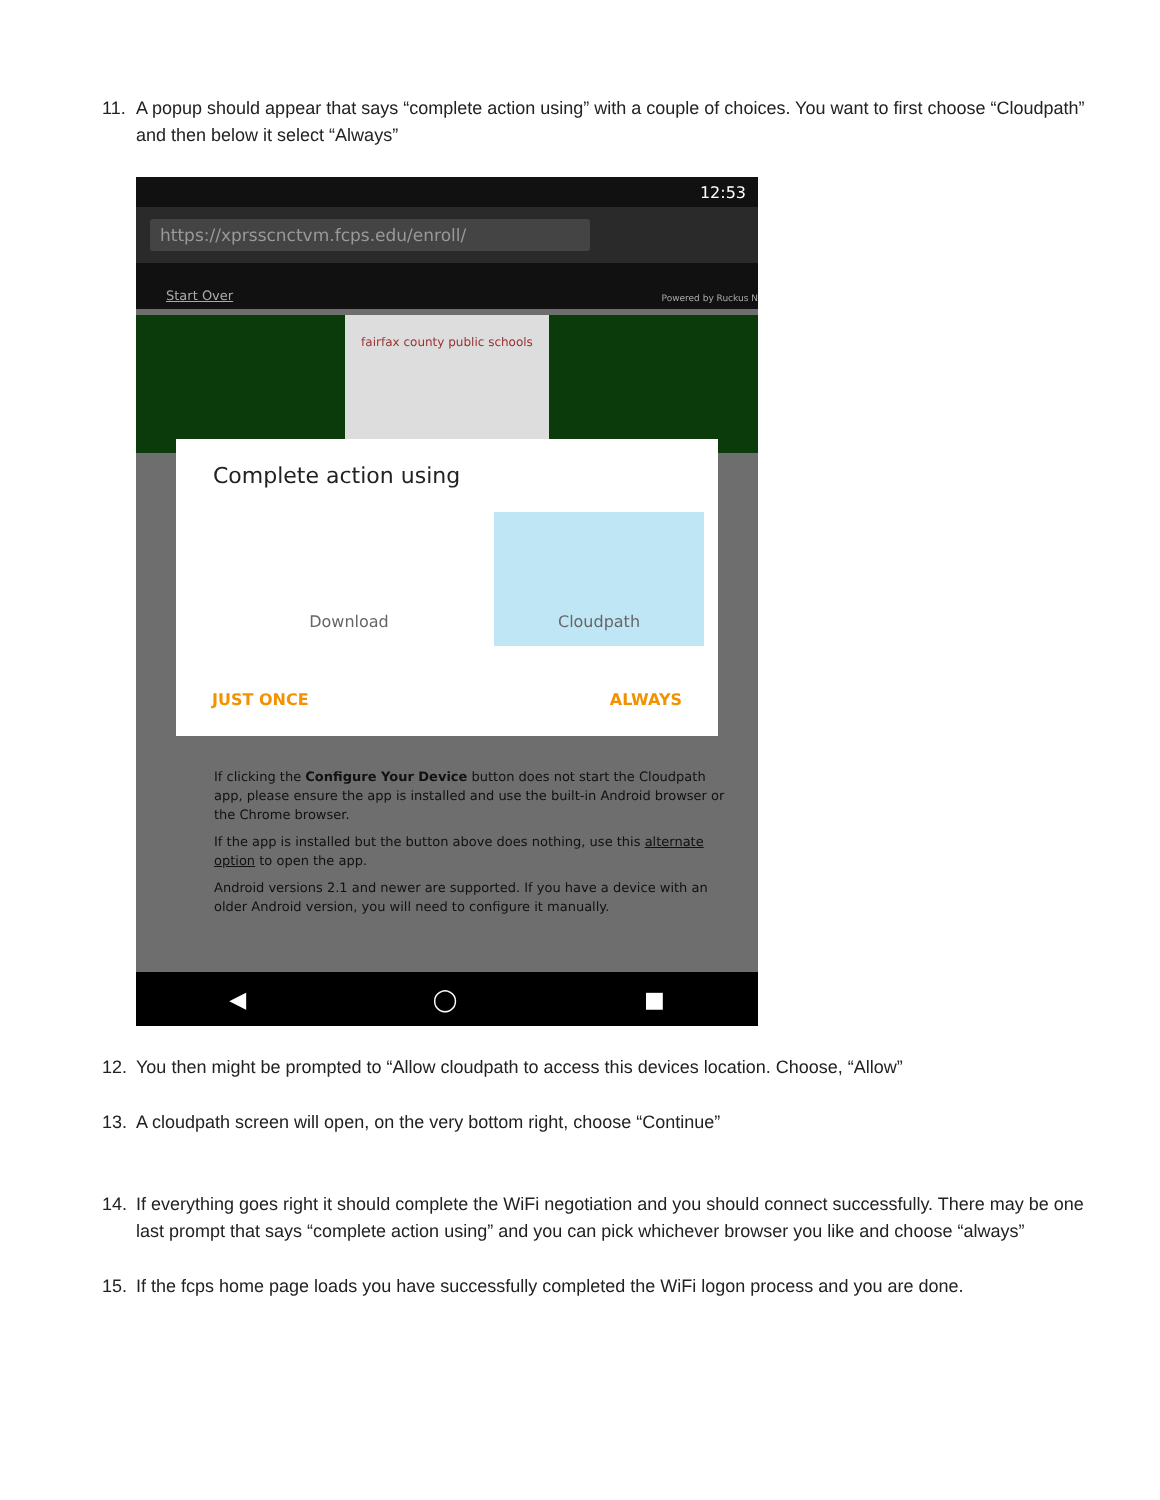11. A popup should appear that says “complete action using” with a couple of choices. You want to first choose “Cloudpath” and then below it select “Always”
12:53
https://xprsscnctvm.fcps.edu/enroll/
Start Over Powered by Ruckus N
fairfax county public schools
Complete action using
Download Cloudpath
JUST ONCE ALWAYS
If clicking the Configure Your Device button does not start the Cloudpath app, please ensure the app is installed and use the built-in Android browser or the Chrome browser.
If the app is installed but the button above does nothing, use this alternate option to open the app.
Android versions 2.1 and newer are supported. If you have a device with an older Android version, you will need to configure it manually.
◀ ◯ ■
12. You then might be prompted to “Allow cloudpath to access this devices location. Choose, “Allow”
13. A cloudpath screen will open, on the very bottom right, choose “Continue”
14. If everything goes right it should complete the WiFi negotiation and you should connect successfully. There may be one last prompt that says “complete action using” and you can pick whichever browser you like and choose “always”
15. If the fcps home page loads you have successfully completed the WiFi logon process and you are done.